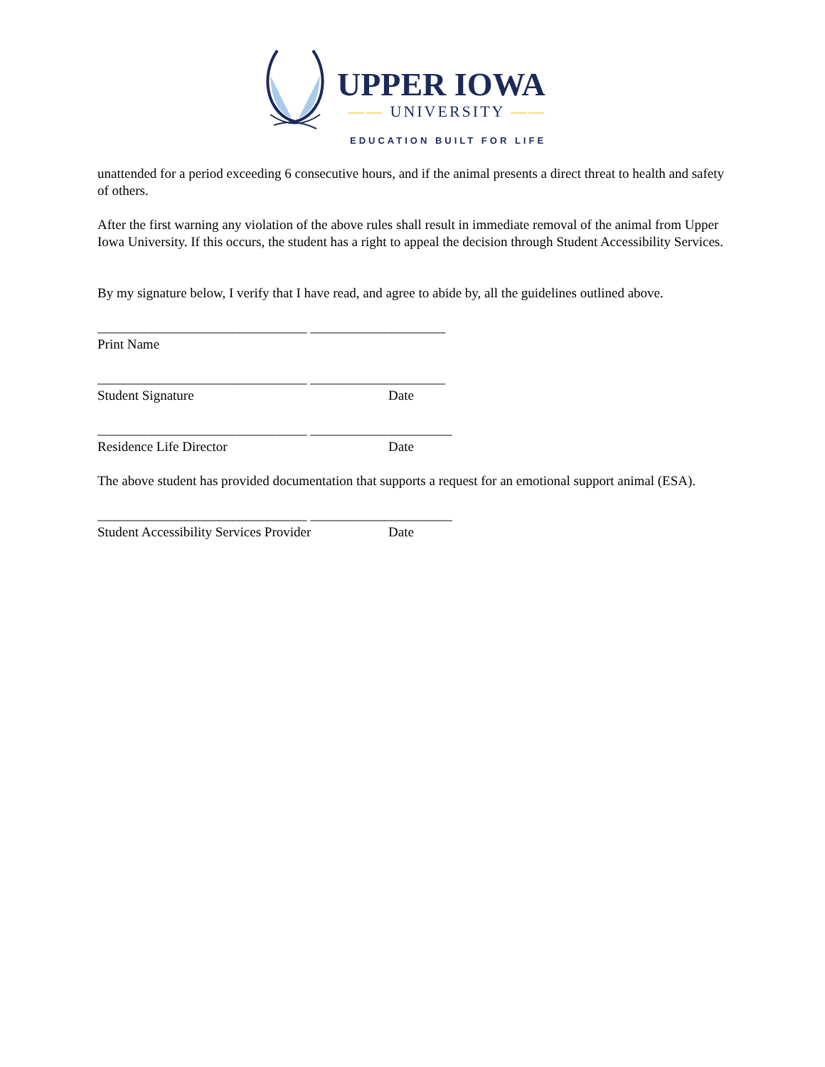UPPER IOWA
—— UNIVERSITY ——
EDUCATION BUILT FOR LIFE
unattended for a period exceeding 6 consecutive hours, and if the animal presents a direct threat to health and safety of others.
After the first warning any violation of the above rules shall result in immediate removal of the animal from Upper Iowa University. If this occurs, the student has a right to appeal the decision through Student Accessibility Services.
By my signature below, I verify that I have read, and agree to abide by, all the guidelines outlined above.
_______________________________ ____________________
Print Name
_______________________________ ____________________
Student Signature Date
_______________________________ _____________________
Residence Life Director Date
The above student has provided documentation that supports a request for an emotional support animal (ESA).
_______________________________ _____________________
Student Accessibility Services Provider Date